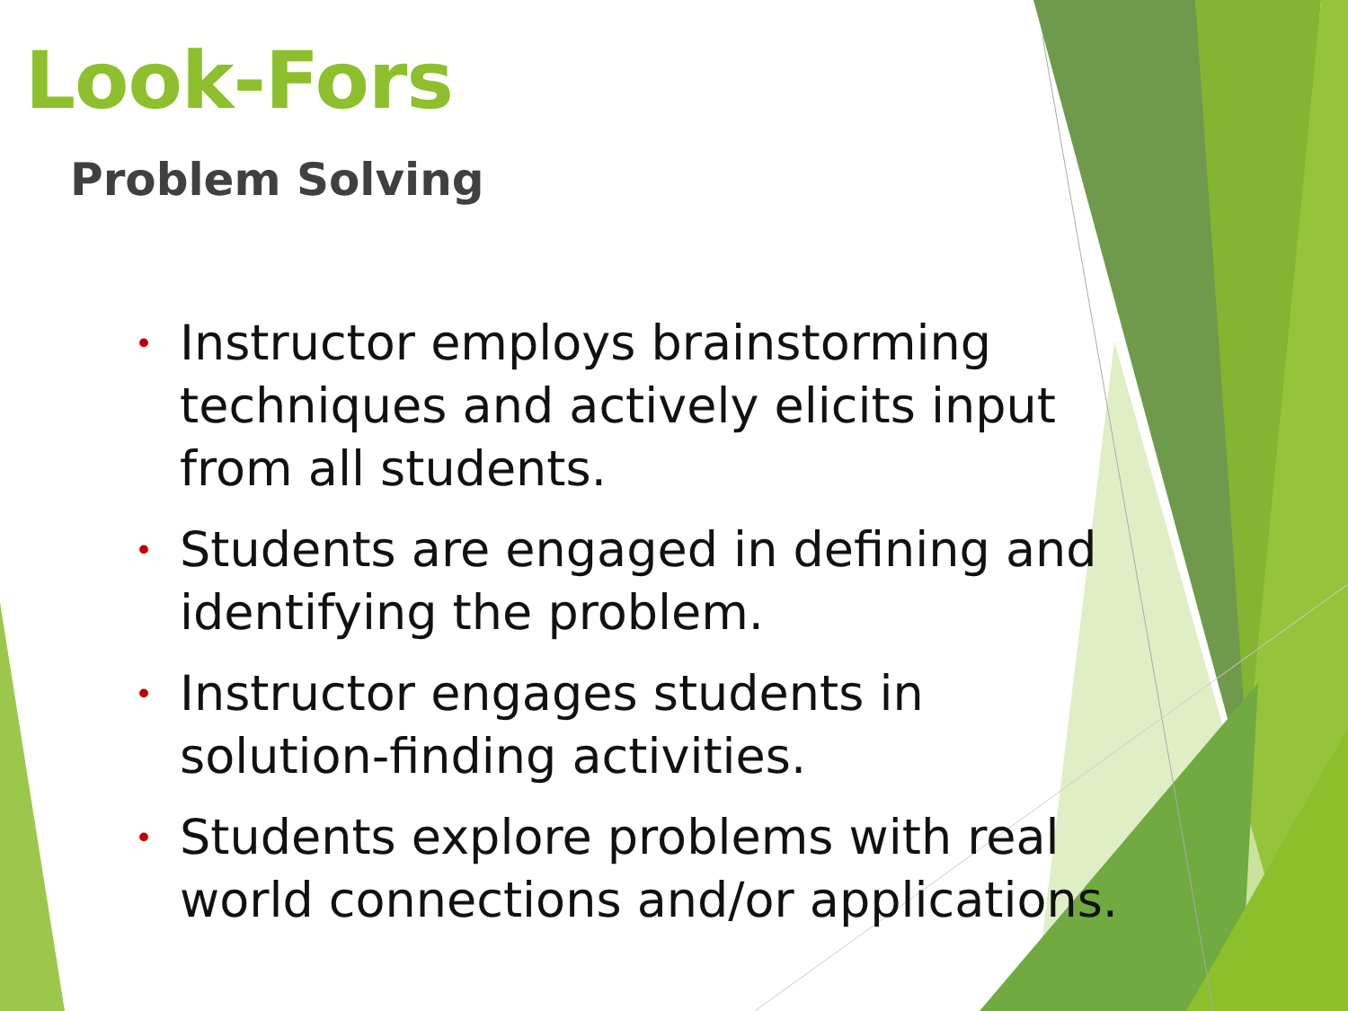Look-Fors
Problem Solving
• Instructor employs brainstorming techniques and actively elicits input from all students.
• Students are engaged in defining and identifying the problem.
• Instructor engages students in solution-finding activities.
• Students explore problems with real world connections and/or applications.